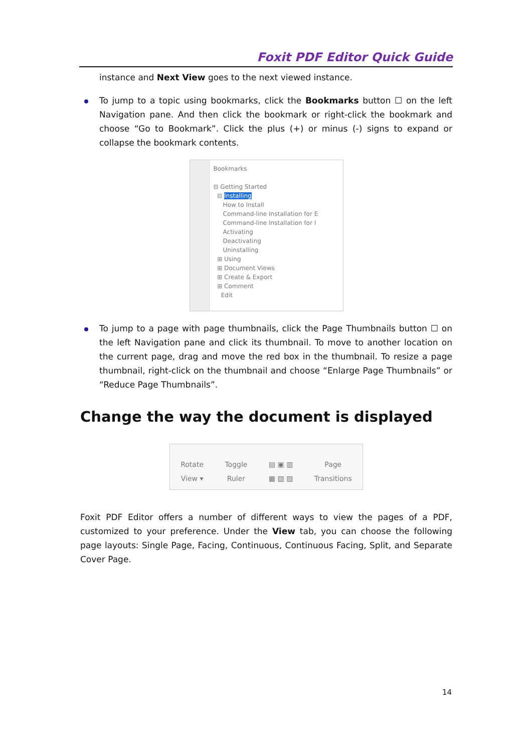Foxit PDF Editor Quick Guide
instance and Next View goes to the next viewed instance.
To jump to a topic using bookmarks, click the Bookmarks button ☐ on the left Navigation pane. And then click the bookmark or right-click the bookmark and choose “Go to Bookmark”. Click the plus (+) or minus (-) signs to expand or collapse the bookmark contents.
Bookmarks
⊟ Getting Started
⊟ Installing
How to Install
Command-line Installation for E
Command-line Installation for I
Activating
Deactivating
Uninstalling
⊞ Using
⊞ Document Views
⊞ Create & Export
⊞ Comment
Edit
To jump to a page with page thumbnails, click the Page Thumbnails button ☐ on the left Navigation pane and click its thumbnail. To move to another location on the current page, drag and move the red box in the thumbnail. To resize a page thumbnail, right-click on the thumbnail and choose “Enlarge Page Thumbnails” or “Reduce Page Thumbnails”.
Change the way the document is displayed
Rotate
View ▾
Toggle
Ruler
▤ ▣ ▥
▦ ▧ ▨
Page
Transitions
Foxit PDF Editor offers a number of different ways to view the pages of a PDF, customized to your preference. Under the View tab, you can choose the following page layouts: Single Page, Facing, Continuous, Continuous Facing, Split, and Separate Cover Page.
14